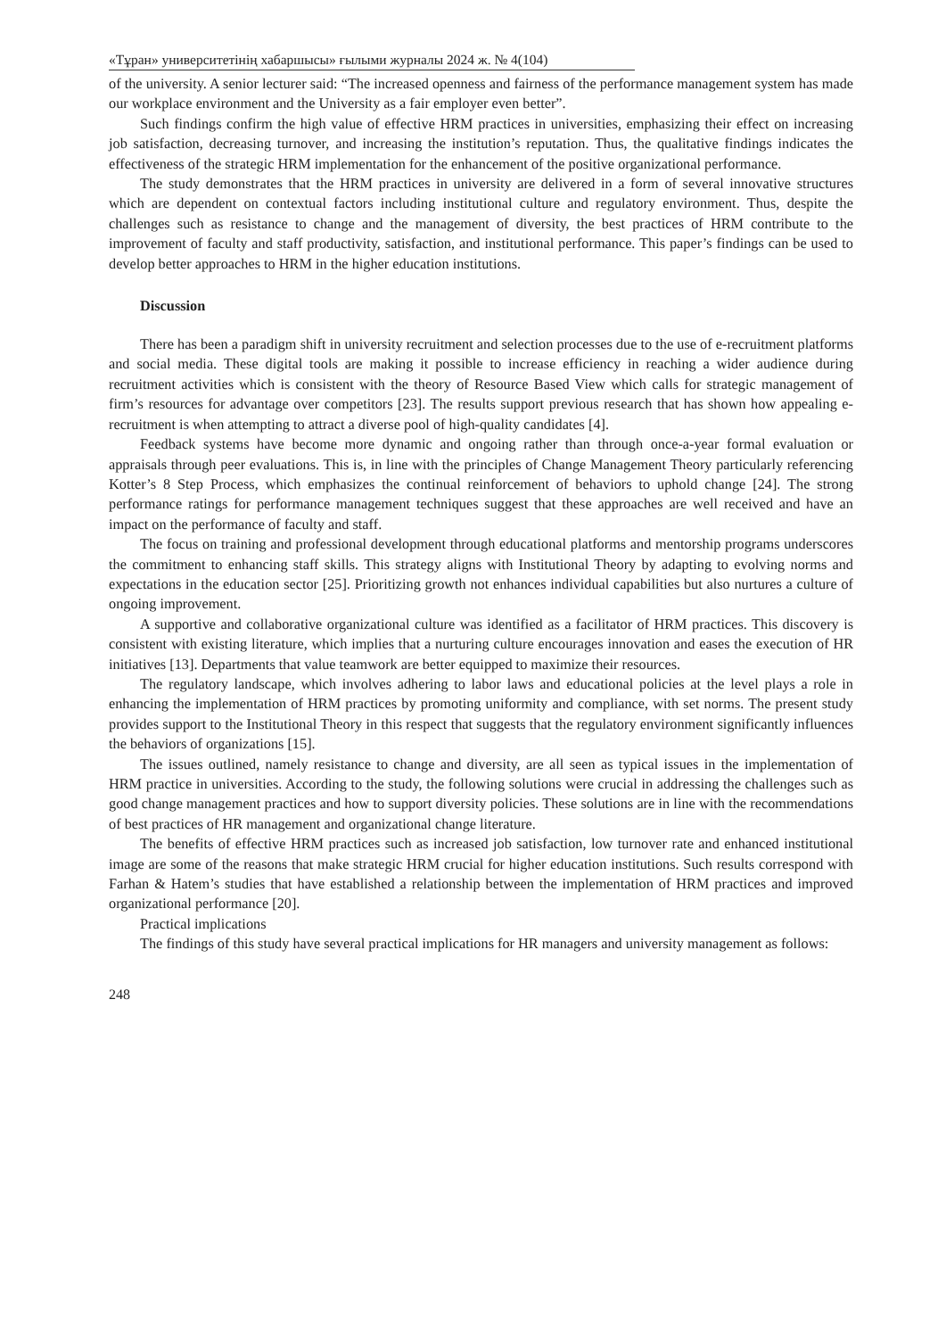«Тұран» университетінің хабаршысы» ғылыми журналы 2024 ж. № 4(104)
of the university. A senior lecturer said: “The increased openness and fairness of the performance management system has made our workplace environment and the University as a fair employer even better”.
Such findings confirm the high value of effective HRM practices in universities, emphasizing their effect on increasing job satisfaction, decreasing turnover, and increasing the institution’s reputation. Thus, the qualitative findings indicates the effectiveness of the strategic HRM implementation for the enhancement of the positive organizational performance.
The study demonstrates that the HRM practices in university are delivered in a form of several innovative structures which are dependent on contextual factors including institutional culture and regulatory environment. Thus, despite the challenges such as resistance to change and the management of diversity, the best practices of HRM contribute to the improvement of faculty and staff productivity, satisfaction, and institutional performance. This paper’s findings can be used to develop better approaches to HRM in the higher education institutions.
Discussion
There has been a paradigm shift in university recruitment and selection processes due to the use of e-recruitment platforms and social media. These digital tools are making it possible to increase efficiency in reaching a wider audience during recruitment activities which is consistent with the theory of Resource Based View which calls for strategic management of firm’s resources for advantage over competitors [23]. The results support previous research that has shown how appealing e-recruitment is when attempting to attract a diverse pool of high-quality candidates [4].
Feedback systems have become more dynamic and ongoing rather than through once-a-year formal evaluation or appraisals through peer evaluations. This is, in line with the principles of Change Management Theory particularly referencing Kotter’s 8 Step Process, which emphasizes the continual reinforcement of behaviors to uphold change [24]. The strong performance ratings for performance management techniques suggest that these approaches are well received and have an impact on the performance of faculty and staff.
The focus on training and professional development through educational platforms and mentorship programs underscores the commitment to enhancing staff skills. This strategy aligns with Institutional Theory by adapting to evolving norms and expectations in the education sector [25]. Prioritizing growth not enhances individual capabilities but also nurtures a culture of ongoing improvement.
A supportive and collaborative organizational culture was identified as a facilitator of HRM practices. This discovery is consistent with existing literature, which implies that a nurturing culture encourages innovation and eases the execution of HR initiatives [13]. Departments that value teamwork are better equipped to maximize their resources.
The regulatory landscape, which involves adhering to labor laws and educational policies at the level plays a role in enhancing the implementation of HRM practices by promoting uniformity and compliance, with set norms. The present study provides support to the Institutional Theory in this respect that suggests that the regulatory environment significantly influences the behaviors of organizations [15].
The issues outlined, namely resistance to change and diversity, are all seen as typical issues in the implementation of HRM practice in universities. According to the study, the following solutions were crucial in addressing the challenges such as good change management practices and how to support diversity policies. These solutions are in line with the recommendations of best practices of HR management and organizational change literature.
The benefits of effective HRM practices such as increased job satisfaction, low turnover rate and enhanced institutional image are some of the reasons that make strategic HRM crucial for higher education institutions. Such results correspond with Farhan & Hatem’s studies that have established a relationship between the implementation of HRM practices and improved organizational performance [20].
Practical implications
The findings of this study have several practical implications for HR managers and university management as follows:
248